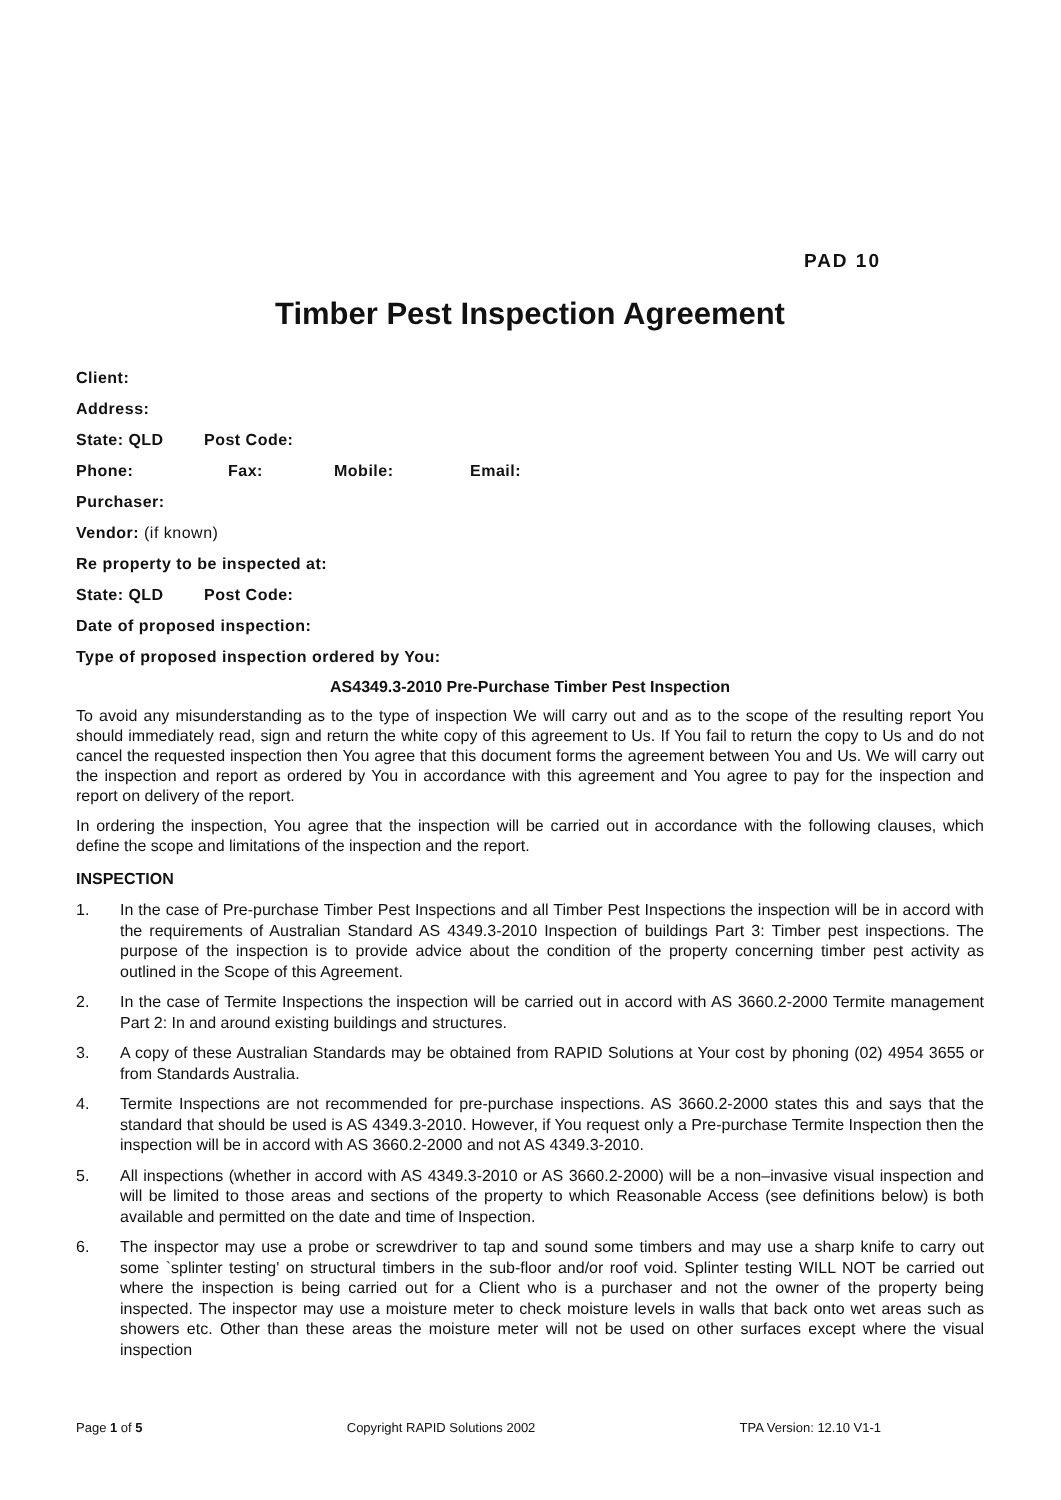PAD 10
Timber Pest Inspection Agreement
Client:
Address:
State: QLD Post Code:
Phone: Fax: Mobile: Email:
Purchaser:
Vendor: (if known)
Re property to be inspected at:
State: QLD Post Code:
Date of proposed inspection:
Type of proposed inspection ordered by You:
AS4349.3-2010 Pre-Purchase Timber Pest Inspection
To avoid any misunderstanding as to the type of inspection We will carry out and as to the scope of the resulting report You should immediately read, sign and return the white copy of this agreement to Us. If You fail to return the copy to Us and do not cancel the requested inspection then You agree that this document forms the agreement between You and Us. We will carry out the inspection and report as ordered by You in accordance with this agreement and You agree to pay for the inspection and report on delivery of the report.
In ordering the inspection, You agree that the inspection will be carried out in accordance with the following clauses, which define the scope and limitations of the inspection and the report.
INSPECTION
1. In the case of Pre-purchase Timber Pest Inspections and all Timber Pest Inspections the inspection will be in accord with the requirements of Australian Standard AS 4349.3-2010 Inspection of buildings Part 3: Timber pest inspections. The purpose of the inspection is to provide advice about the condition of the property concerning timber pest activity as outlined in the Scope of this Agreement.
2. In the case of Termite Inspections the inspection will be carried out in accord with AS 3660.2-2000 Termite management Part 2: In and around existing buildings and structures.
3. A copy of these Australian Standards may be obtained from RAPID Solutions at Your cost by phoning (02) 4954 3655 or from Standards Australia.
4. Termite Inspections are not recommended for pre-purchase inspections. AS 3660.2-2000 states this and says that the standard that should be used is AS 4349.3-2010. However, if You request only a Pre-purchase Termite Inspection then the inspection will be in accord with AS 3660.2-2000 and not AS 4349.3-2010.
5. All inspections (whether in accord with AS 4349.3-2010 or AS 3660.2-2000) will be a non–invasive visual inspection and will be limited to those areas and sections of the property to which Reasonable Access (see definitions below) is both available and permitted on the date and time of Inspection.
6. The inspector may use a probe or screwdriver to tap and sound some timbers and may use a sharp knife to carry out some `splinter testing' on structural timbers in the sub-floor and/or roof void. Splinter testing WILL NOT be carried out where the inspection is being carried out for a Client who is a purchaser and not the owner of the property being inspected. The inspector may use a moisture meter to check moisture levels in walls that back onto wet areas such as showers etc. Other than these areas the moisture meter will not be used on other surfaces except where the visual inspection
Page 1 of 5 Copyright RAPID Solutions 2002 TPA Version: 12.10 V1-1